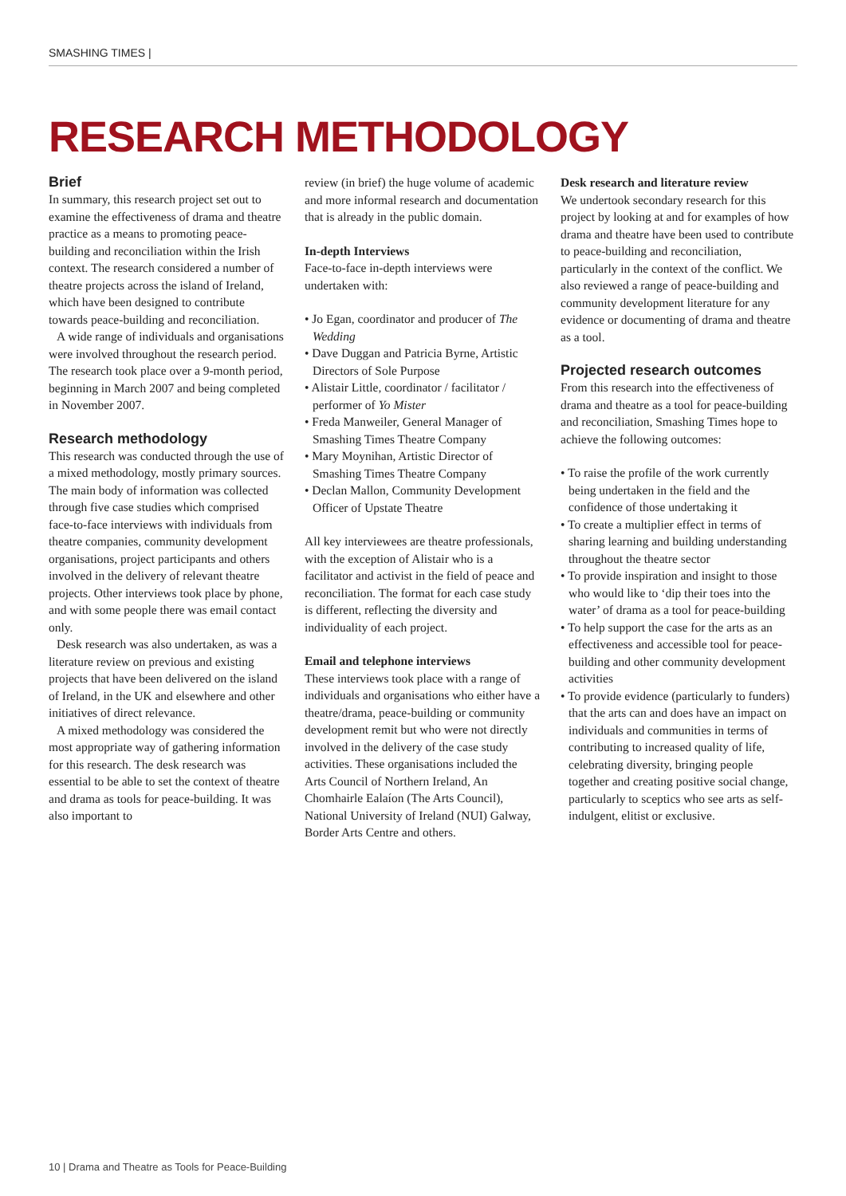SMASHING TIMES |
RESEARCH METHODOLOGY
Brief
In summary, this research project set out to examine the effectiveness of drama and theatre practice as a means to promoting peace-building and reconciliation within the Irish context. The research considered a number of theatre projects across the island of Ireland, which have been designed to contribute towards peace-building and reconciliation.
A wide range of individuals and organisations were involved throughout the research period. The research took place over a 9-month period, beginning in March 2007 and being completed in November 2007.
Research methodology
This research was conducted through the use of a mixed methodology, mostly primary sources. The main body of information was collected through five case studies which comprised face-to-face interviews with individuals from theatre companies, community development organisations, project participants and others involved in the delivery of relevant theatre projects. Other interviews took place by phone, and with some people there was email contact only.
Desk research was also undertaken, as was a literature review on previous and existing projects that have been delivered on the island of Ireland, in the UK and elsewhere and other initiatives of direct relevance.
A mixed methodology was considered the most appropriate way of gathering information for this research. The desk research was essential to be able to set the context of theatre and drama as tools for peace-building. It was also important to
review (in brief) the huge volume of academic and more informal research and documentation that is already in the public domain.
In-depth Interviews
Face-to-face in-depth interviews were undertaken with:
• Jo Egan, coordinator and producer of The Wedding
• Dave Duggan and Patricia Byrne, Artistic Directors of Sole Purpose
• Alistair Little, coordinator / facilitator / performer of Yo Mister
• Freda Manweiler, General Manager of Smashing Times Theatre Company
• Mary Moynihan, Artistic Director of Smashing Times Theatre Company
• Declan Mallon, Community Development Officer of Upstate Theatre
All key interviewees are theatre professionals, with the exception of Alistair who is a facilitator and activist in the field of peace and reconciliation. The format for each case study is different, reflecting the diversity and individuality of each project.
Email and telephone interviews
These interviews took place with a range of individuals and organisations who either have a theatre/drama, peace-building or community development remit but who were not directly involved in the delivery of the case study activities. These organisations included the Arts Council of Northern Ireland, An Chomhairle Ealaíon (The Arts Council), National University of Ireland (NUI) Galway, Border Arts Centre and others.
Desk research and literature review
We undertook secondary research for this project by looking at and for examples of how drama and theatre have been used to contribute to peace-building and reconciliation, particularly in the context of the conflict. We also reviewed a range of peace-building and community development literature for any evidence or documenting of drama and theatre as a tool.
Projected research outcomes
From this research into the effectiveness of drama and theatre as a tool for peace-building and reconciliation, Smashing Times hope to achieve the following outcomes:
• To raise the profile of the work currently being undertaken in the field and the confidence of those undertaking it
• To create a multiplier effect in terms of sharing learning and building understanding throughout the theatre sector
• To provide inspiration and insight to those who would like to ‘dip their toes into the water’ of drama as a tool for peace-building
• To help support the case for the arts as an effectiveness and accessible tool for peace-building and other community development activities
• To provide evidence (particularly to funders) that the arts can and does have an impact on individuals and communities in terms of contributing to increased quality of life, celebrating diversity, bringing people together and creating positive social change, particularly to sceptics who see arts as self-indulgent, elitist or exclusive.
10 | Drama and Theatre as Tools for Peace-Building